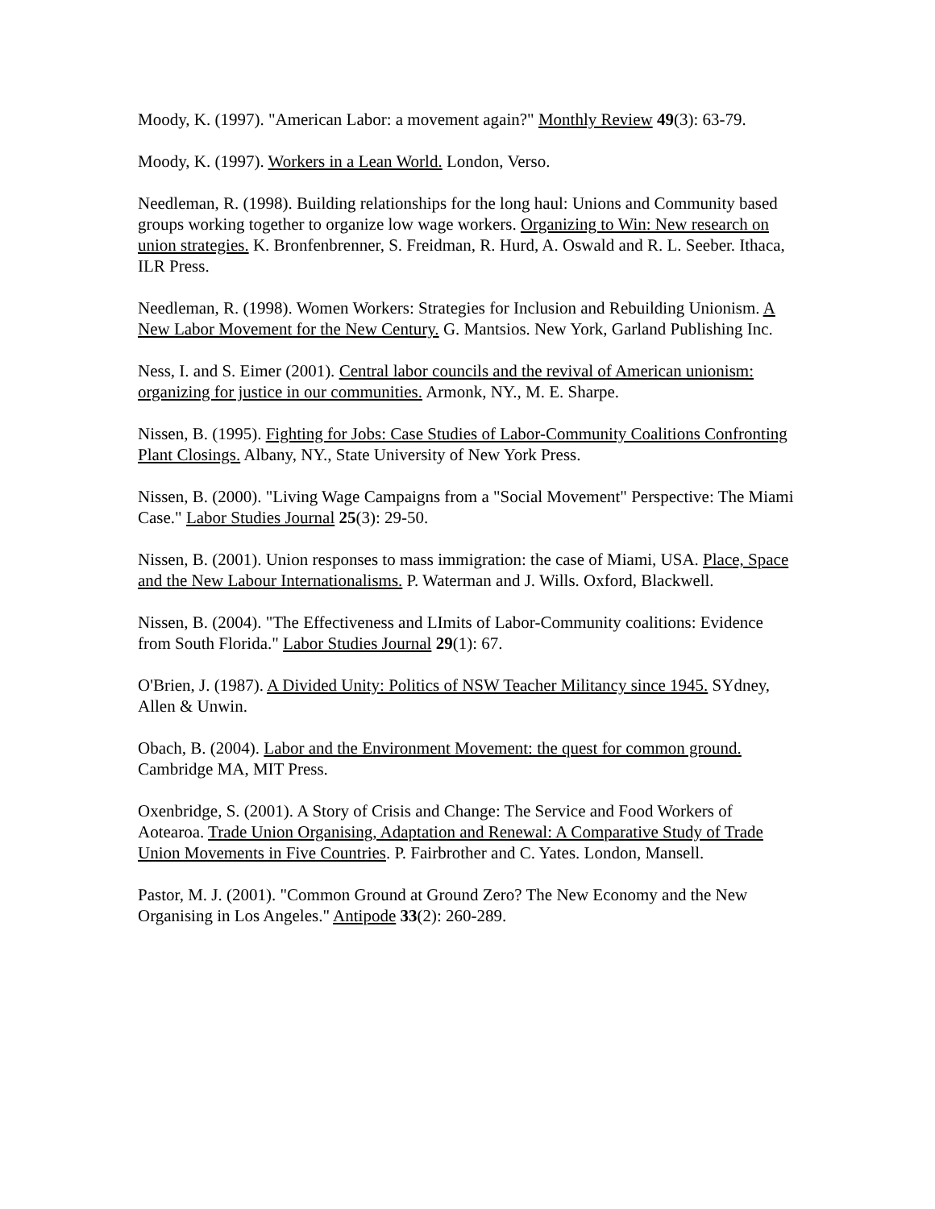Moody, K. (1997). "American Labor: a movement again?" Monthly Review 49(3): 63-79.
Moody, K. (1997). Workers in a Lean World. London, Verso.
Needleman, R. (1998). Building relationships for the long haul: Unions and Community based groups working together to organize low wage workers. Organizing to Win: New research on union strategies. K. Bronfenbrenner, S. Freidman, R. Hurd, A. Oswald and R. L. Seeber. Ithaca, ILR Press.
Needleman, R. (1998). Women Workers: Strategies for Inclusion and Rebuilding Unionism. A New Labor Movement for the New Century. G. Mantsios. New York, Garland Publishing Inc.
Ness, I. and S. Eimer (2001). Central labor councils and the revival of American unionism: organizing for justice in our communities. Armonk, NY., M. E. Sharpe.
Nissen, B. (1995). Fighting for Jobs: Case Studies of Labor-Community Coalitions Confronting Plant Closings. Albany, NY., State University of New York Press.
Nissen, B. (2000). "Living Wage Campaigns from a "Social Movement" Perspective: The Miami Case." Labor Studies Journal 25(3): 29-50.
Nissen, B. (2001). Union responses to mass immigration: the case of Miami, USA. Place, Space and the New Labour Internationalisms. P. Waterman and J. Wills. Oxford, Blackwell.
Nissen, B. (2004). "The Effectiveness and LImits of Labor-Community coalitions: Evidence from South Florida." Labor Studies Journal 29(1): 67.
O'Brien, J. (1987). A Divided Unity: Politics of NSW Teacher Militancy since 1945. SYdney, Allen & Unwin.
Obach, B. (2004). Labor and the Environment Movement: the quest for common ground. Cambridge MA, MIT Press.
Oxenbridge, S. (2001). A Story of Crisis and Change: The Service and Food Workers of Aotearoa. Trade Union Organising, Adaptation and Renewal: A Comparative Study of Trade Union Movements in Five Countries. P. Fairbrother and C. Yates. London, Mansell.
Pastor, M. J. (2001). "Common Ground at Ground Zero? The New Economy and the New Organising in Los Angeles." Antipode 33(2): 260-289.